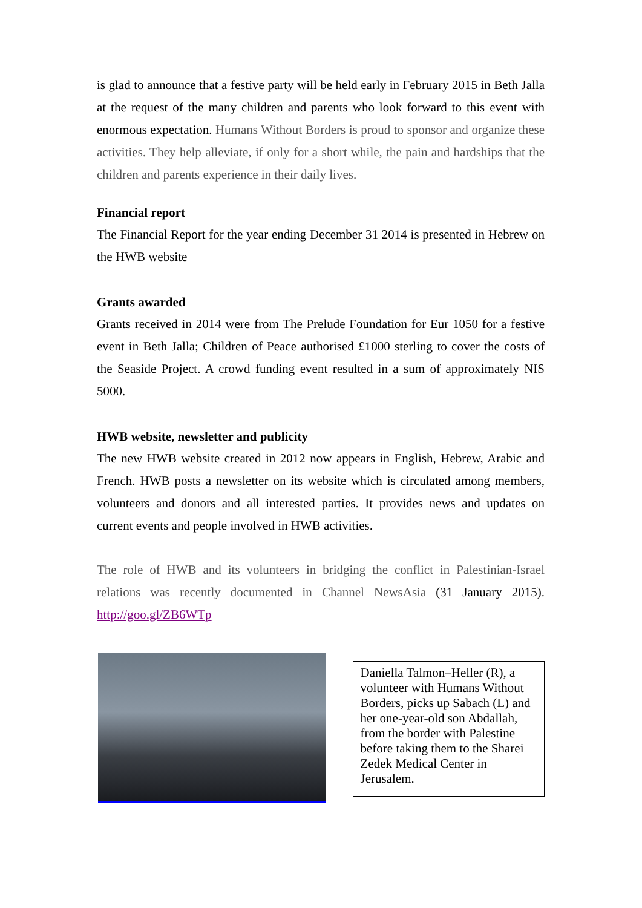is glad to announce that a festive party will be held early in February 2015 in Beth Jalla at the request of the many children and parents who look forward to this event with enormous expectation. Humans Without Borders is proud to sponsor and organize these activities. They help alleviate, if only for a short while, the pain and hardships that the children and parents experience in their daily lives.
Financial report
The Financial Report for the year ending December 31 2014 is presented in Hebrew on the HWB website
Grants awarded
Grants received in 2014 were from The Prelude Foundation for Eur 1050 for a festive event in Beth Jalla; Children of Peace authorised £1000 sterling to cover the costs of the Seaside Project. A crowd funding event resulted in a sum of approximately NIS 5000.
HWB website, newsletter and publicity
The new HWB website created in 2012 now appears in English, Hebrew, Arabic and French. HWB posts a newsletter on its website which is circulated among members, volunteers and donors and all interested parties. It provides news and updates on current events and people involved in HWB activities.
The role of HWB and its volunteers in bridging the conflict in Palestinian-Israel relations was recently documented in Channel NewsAsia (31 January 2015). http://goo.gl/ZB6WTp
Daniella Talmon–Heller (R), a volunteer with Humans Without Borders, picks up Sabach (L) and her one-year-old son Abdallah, from the border with Palestine before taking them to the Sharei Zedek Medical Center in Jerusalem.